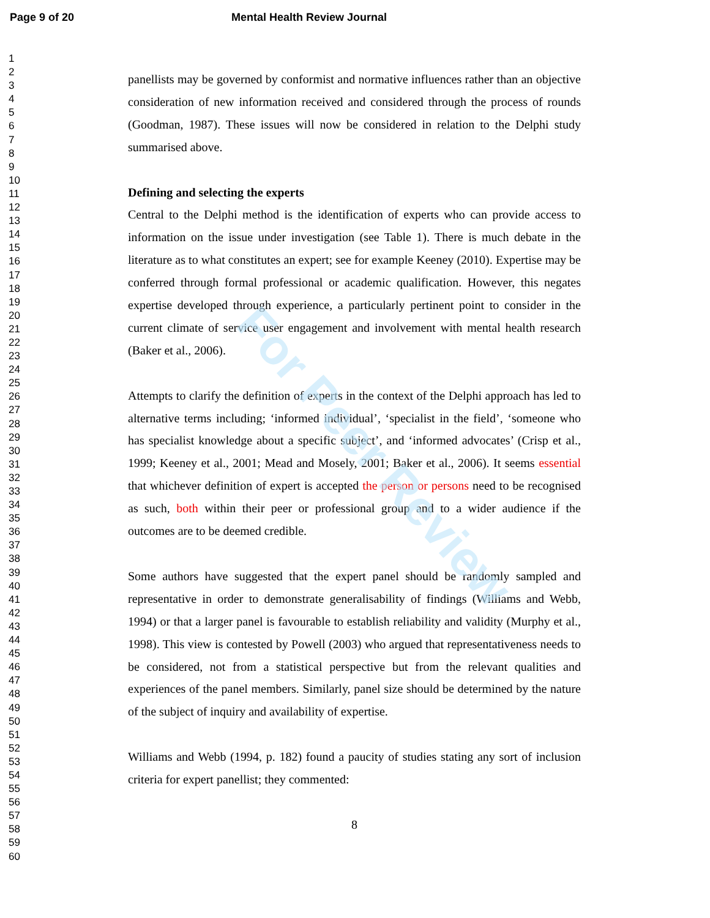Page 9 of 20 Mental Health Review Journal
1
2
3
4
5
6
7
8
9
10
11
12
13
14
15
16
17
18
19
20
21
22
23
24
25
26
27
28
29
30
31
32
33
34
35
36
37
38
39
40
41
42
43
44
45
46
47
48
49
50
51
52
53
54
55
56
57
58
59
60
panellists may be governed by conformist and normative influences rather than an objective consideration of new information received and considered through the process of rounds (Goodman, 1987). These issues will now be considered in relation to the Delphi study summarised above.
Defining and selecting the experts
Central to the Delphi method is the identification of experts who can provide access to information on the issue under investigation (see Table 1). There is much debate in the literature as to what constitutes an expert; see for example Keeney (2010). Expertise may be conferred through formal professional or academic qualification. However, this negates expertise developed through experience, a particularly pertinent point to consider in the current climate of service user engagement and involvement with mental health research (Baker et al., 2006).
Attempts to clarify the definition of experts in the context of the Delphi approach has led to alternative terms including; ‘informed individual’, ‘specialist in the field’, ‘someone who has specialist knowledge about a specific subject’, and ‘informed advocates’ (Crisp et al., 1999; Keeney et al., 2001; Mead and Mosely, 2001; Baker et al., 2006). It seems essential that whichever definition of expert is accepted the person or persons need to be recognised as such, both within their peer or professional group and to a wider audience if the outcomes are to be deemed credible.
Some authors have suggested that the expert panel should be randomly sampled and representative in order to demonstrate generalisability of findings (Williams and Webb, 1994) or that a larger panel is favourable to establish reliability and validity (Murphy et al., 1998). This view is contested by Powell (2003) who argued that representativeness needs to be considered, not from a statistical perspective but from the relevant qualities and experiences of the panel members. Similarly, panel size should be determined by the nature of the subject of inquiry and availability of expertise.
Williams and Webb (1994, p. 182) found a paucity of studies stating any sort of inclusion criteria for expert panellist; they commented:
8
For Peer Review